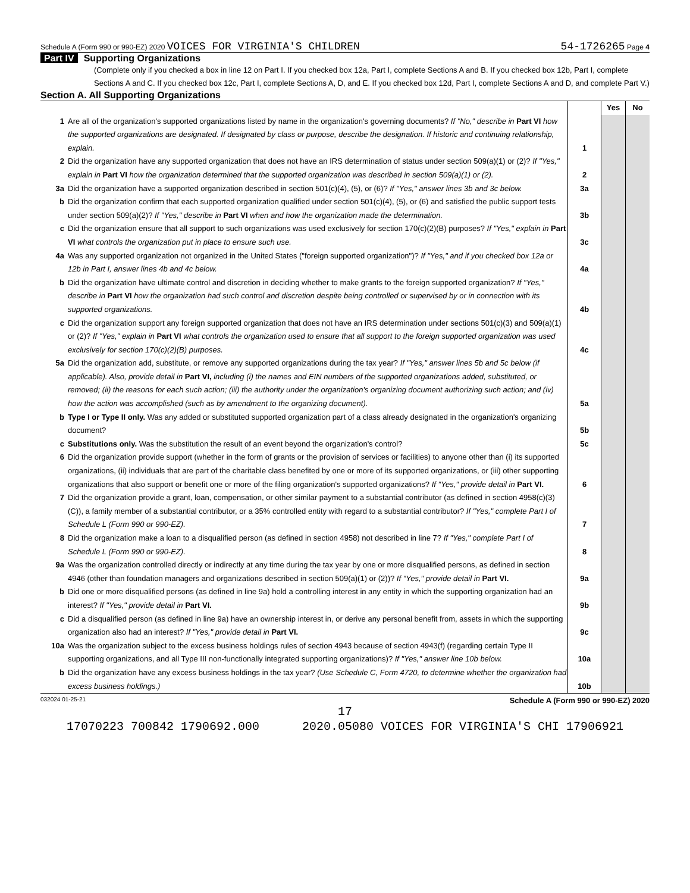Schedule A (Form 990 or 990-EZ) 2020 VOICES FOR VIRGINIA'S CHILDREN
54-1726265 Page 4
Part IV Supporting Organizations
(Complete only if you checked a box in line 12 on Part I. If you checked box 12a, Part I, complete Sections A and B. If you checked box 12b, Part I, complete Sections A and C. If you checked box 12c, Part I, complete Sections A, D, and E. If you checked box 12d, Part I, complete Sections A and D, and complete Part V.)
Section A. All Supporting Organizations
| | | | Yes | No |
| 1 | Are all of the organization's supported organizations listed by name in the organization's governing documents? If "No," describe in Part VI how the supported organizations are designated. If designated by class or purpose, describe the designation. If historic and continuing relationship, explain. | 1 | | |
| 2 | Did the organization have any supported organization that does not have an IRS determination of status under section 509(a)(1) or (2)? If "Yes," explain in Part VI how the organization determined that the supported organization was described in section 509(a)(1) or (2). | 2 | | |
| 3a | Did the organization have a supported organization described in section 501(c)(4), (5), or (6)? If "Yes," answer lines 3b and 3c below. | 3a | | |
| b | Did the organization confirm that each supported organization qualified under section 501(c)(4), (5), or (6) and satisfied the public support tests under section 509(a)(2)? If "Yes," describe in Part VI when and how the organization made the determination. | 3b | | |
| c | Did the organization ensure that all support to such organizations was used exclusively for section 170(c)(2)(B) purposes? If "Yes," explain in Part VI what controls the organization put in place to ensure such use. | 3c | | |
| 4a | Was any supported organization not organized in the United States ("foreign supported organization")? If "Yes," and if you checked box 12a or 12b in Part I, answer lines 4b and 4c below. | 4a | | |
| b | Did the organization have ultimate control and discretion in deciding whether to make grants to the foreign supported organization? If "Yes," describe in Part VI how the organization had such control and discretion despite being controlled or supervised by or in connection with its supported organizations. | 4b | | |
| c | Did the organization support any foreign supported organization that does not have an IRS determination under sections 501(c)(3) and 509(a)(1) or (2)? If "Yes," explain in Part VI what controls the organization used to ensure that all support to the foreign supported organization was used exclusively for section 170(c)(2)(B) purposes. | 4c | | |
| 5a | Did the organization add, substitute, or remove any supported organizations during the tax year? If "Yes," answer lines 5b and 5c below (if applicable). Also, provide detail in Part VI, including (i) the names and EIN numbers of the supported organizations added, substituted, or removed; (ii) the reasons for each such action; (iii) the authority under the organization's organizing document authorizing such action; and (iv) how the action was accomplished (such as by amendment to the organizing document). | 5a | | |
| b | Type I or Type II only. Was any added or substituted supported organization part of a class already designated in the organization's organizing document? | 5b | | |
| c | Substitutions only. Was the substitution the result of an event beyond the organization's control? | 5c | | |
| 6 | Did the organization provide support (whether in the form of grants or the provision of services or facilities) to anyone other than (i) its supported organizations, (ii) individuals that are part of the charitable class benefited by one or more of its supported organizations, or (iii) other supporting organizations that also support or benefit one or more of the filing organization's supported organizations? If "Yes," provide detail in Part VI. | 6 | | |
| 7 | Did the organization provide a grant, loan, compensation, or other similar payment to a substantial contributor (as defined in section 4958(c)(3)(C)), a family member of a substantial contributor, or a 35% controlled entity with regard to a substantial contributor? If "Yes," complete Part I of Schedule L (Form 990 or 990-EZ). | 7 | | |
| 8 | Did the organization make a loan to a disqualified person (as defined in section 4958) not described in line 7? If "Yes," complete Part I of Schedule L (Form 990 or 990-EZ). | 8 | | |
| 9a | Was the organization controlled directly or indirectly at any time during the tax year by one or more disqualified persons, as defined in section 4946 (other than foundation managers and organizations described in section 509(a)(1) or (2))? If "Yes," provide detail in Part VI. | 9a | | |
| b | Did one or more disqualified persons (as defined in line 9a) hold a controlling interest in any entity in which the supporting organization had an interest? If "Yes," provide detail in Part VI. | 9b | | |
| c | Did a disqualified person (as defined in line 9a) have an ownership interest in, or derive any personal benefit from, assets in which the supporting organization also had an interest? If "Yes," provide detail in Part VI. | 9c | | |
| 10a | Was the organization subject to the excess business holdings rules of section 4943 because of section 4943(f) (regarding certain Type II supporting organizations, and all Type III non-functionally integrated supporting organizations)? If "Yes," answer line 10b below. | 10a | | |
| b | Did the organization have any excess business holdings in the tax year? (Use Schedule C, Form 4720, to determine whether the organization had excess business holdings.) | 10b | | |
032024 01-25-21
Schedule A (Form 990 or 990-EZ) 2020
17
17070223 700842 1790692.000 2020.05080 VOICES FOR VIRGINIA'S CHI 17906921